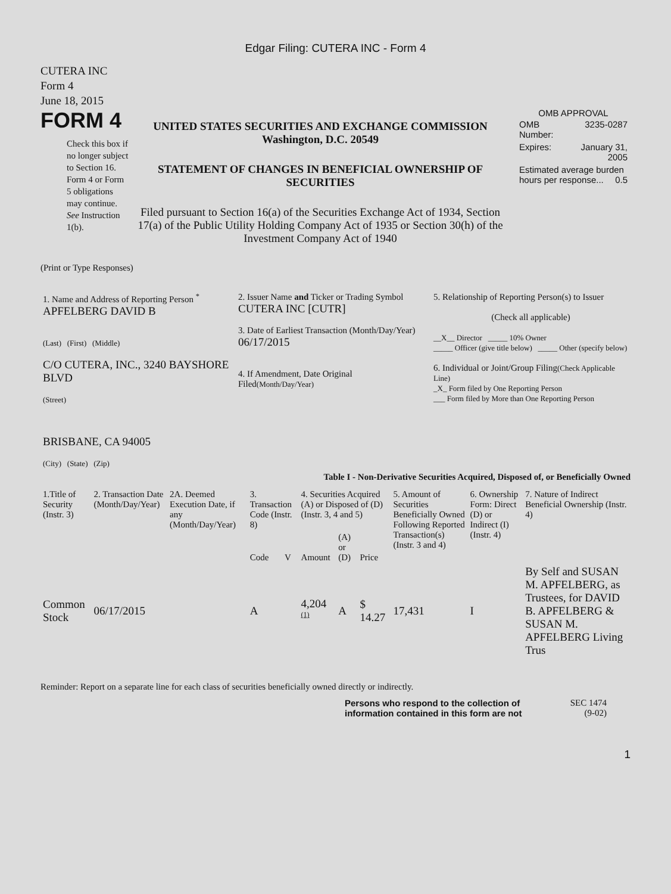Edgar Filing: CUTERA INC - Form 4
CUTERA INC
Form 4
June 18, 2015
FORM 4
Check this box if no longer subject to Section 16. Form 4 or Form 5 obligations may continue. See Instruction 1(b).
UNITED STATES SECURITIES AND EXCHANGE COMMISSION
Washington, D.C. 20549
STATEMENT OF CHANGES IN BENEFICIAL OWNERSHIP OF SECURITIES
Filed pursuant to Section 16(a) of the Securities Exchange Act of 1934, Section 17(a) of the Public Utility Holding Company Act of 1935 or Section 30(h) of the Investment Company Act of 1940
OMB APPROVAL
| OMB Number: | 3235-0287 |
| Expires: | January 31, 2005 |
| Estimated average burden hours per response... 0.5 | |
(Print or Type Responses)
| 1. Name and Address of Reporting Person <sup>*</sup> APFELBERG DAVID B (Last) (First) (Middle) C/O CUTERA, INC., 3240 BAYSHORE BLVD (Street) BRISBANE, CA 94005 (City) (State) (Zip) | 2. Issuer Name and Ticker or Trading Symbol CUTERA INC [CUTR] 3. Date of Earliest Transaction (Month/Day/Year) 06/17/2015 4. If Amendment, Date Original Filed (Month/Day/Year) | 5. Relationship of Reporting Person(s) to Issuer (Check all applicable) __X__ Director _____ 10% Owner _____ Officer (give title below) _____ Other (specify below) 6. Individual or Joint/Group Filing (Check Applicable Line) _X_ Form filed by One Reporting Person ___ Form filed by More than One Reporting Person |
Table I - Non-Derivative Securities Acquired, Disposed of, or Beneficially Owned
| 1.Title of Security (Instr. 3) | 2. Transaction Date (Month/Day/Year) | 2A. Deemed Execution Date, if any (Month/Day/Year) | 3. Transaction Code (Instr. 8) | | 4. Securities Acquired (A) or Disposed of (D) (Instr. 3, 4 and 5) | | | 5. Amount of Securities Beneficially Owned Following Reported Transaction(s) (Instr. 3 and 4) | 6. Ownership Form: Direct (D) or Indirect (I) (Instr. 4) | 7. Nature of Indirect Beneficial Ownership (Instr. 4) |
| --- | --- | --- | --- | --- | --- | --- | --- | --- | --- | --- |
| | | | Code | V | Amount | (A) or (D) | Price | | | |
| Common Stock | 06/17/2015 | | A | | 4,204 <sup>(1)</sup> | A | $ 14.27 | 17,431 | I | By Self and SUSAN M. APFELBERG, as Trustees, for DAVID B. APFELBERG & SUSAN M. APFELBERG Living Trus |
Reminder: Report on a separate line for each class of securities beneficially owned directly or indirectly.
Persons who respond to the collection of information contained in this form are not
SEC 1474
(9-02)
1